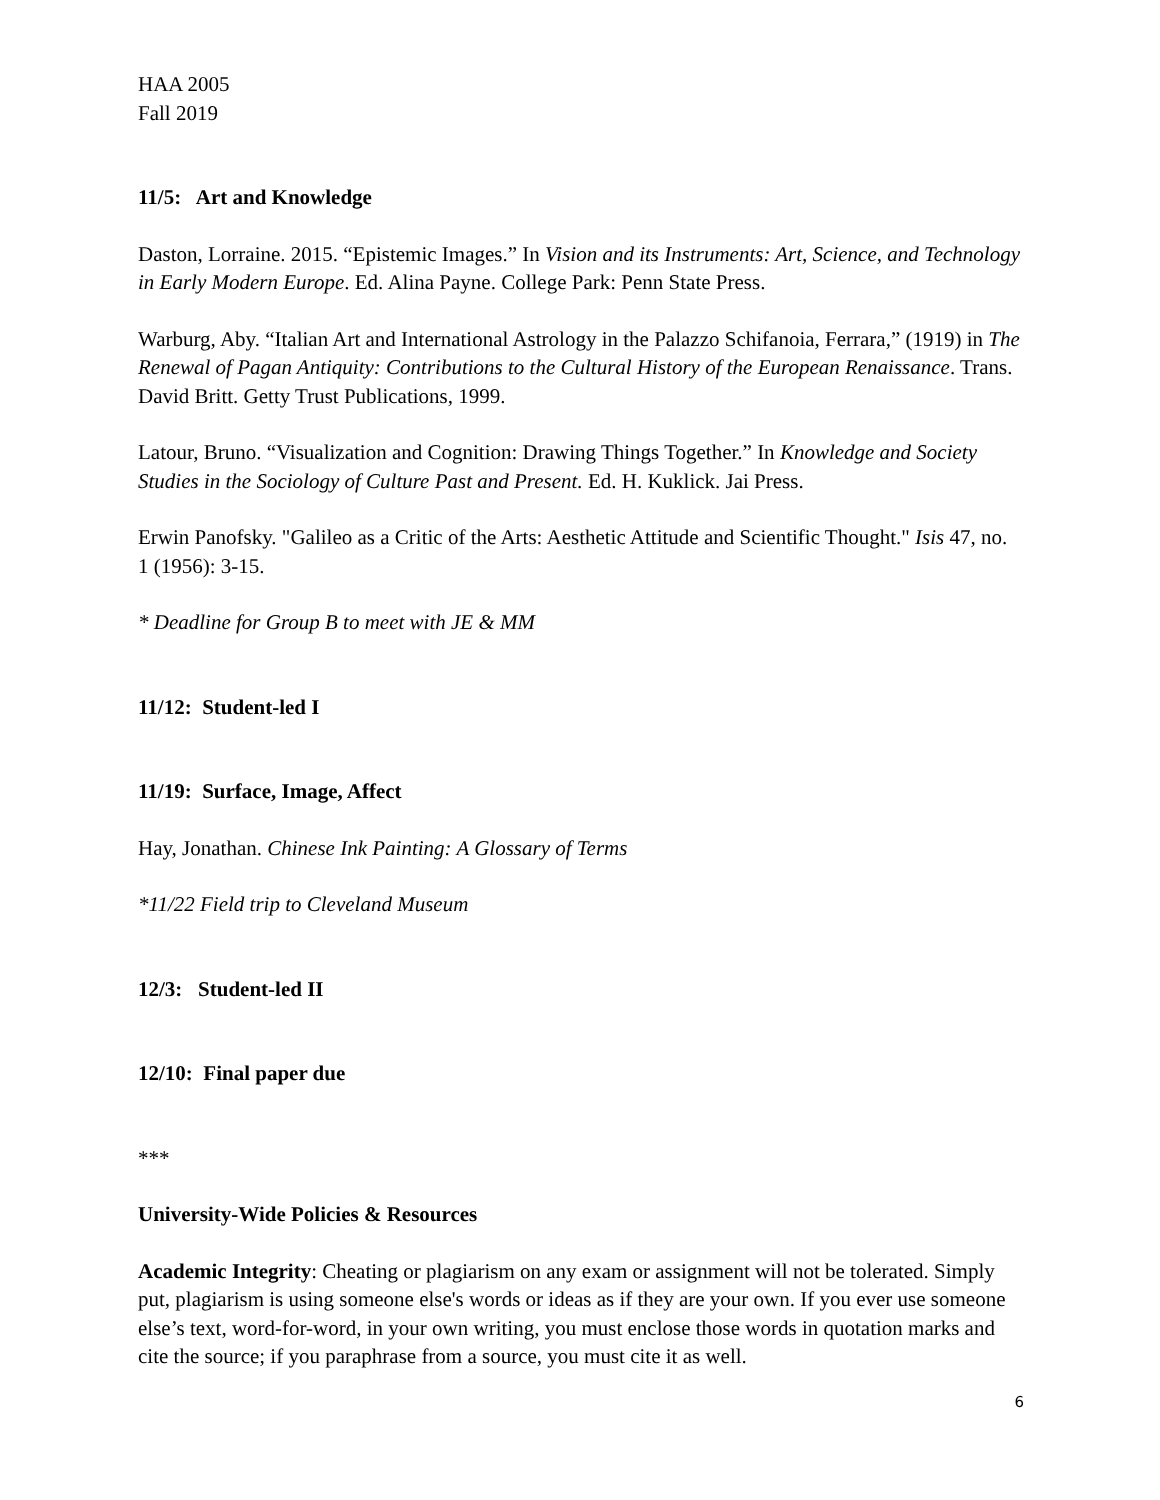HAA 2005
Fall 2019
11/5: Art and Knowledge
Daston, Lorraine. 2015. “Epistemic Images.” In Vision and its Instruments: Art, Science, and Technology in Early Modern Europe. Ed. Alina Payne. College Park: Penn State Press.
Warburg, Aby. “Italian Art and International Astrology in the Palazzo Schifanoia, Ferrara,” (1919) in The Renewal of Pagan Antiquity: Contributions to the Cultural History of the European Renaissance. Trans. David Britt. Getty Trust Publications, 1999.
Latour, Bruno. “Visualization and Cognition: Drawing Things Together.” In Knowledge and Society Studies in the Sociology of Culture Past and Present. Ed. H. Kuklick. Jai Press.
Erwin Panofsky. "Galileo as a Critic of the Arts: Aesthetic Attitude and Scientific Thought." Isis 47, no. 1 (1956): 3-15.
* Deadline for Group B to meet with JE & MM
11/12: Student-led I
11/19: Surface, Image, Affect
Hay, Jonathan. Chinese Ink Painting: A Glossary of Terms
*11/22 Field trip to Cleveland Museum
12/3: Student-led II
12/10: Final paper due
***
University-Wide Policies & Resources
Academic Integrity: Cheating or plagiarism on any exam or assignment will not be tolerated. Simply put, plagiarism is using someone else's words or ideas as if they are your own. If you ever use someone else’s text, word-for-word, in your own writing, you must enclose those words in quotation marks and cite the source; if you paraphrase from a source, you must cite it as well.
6